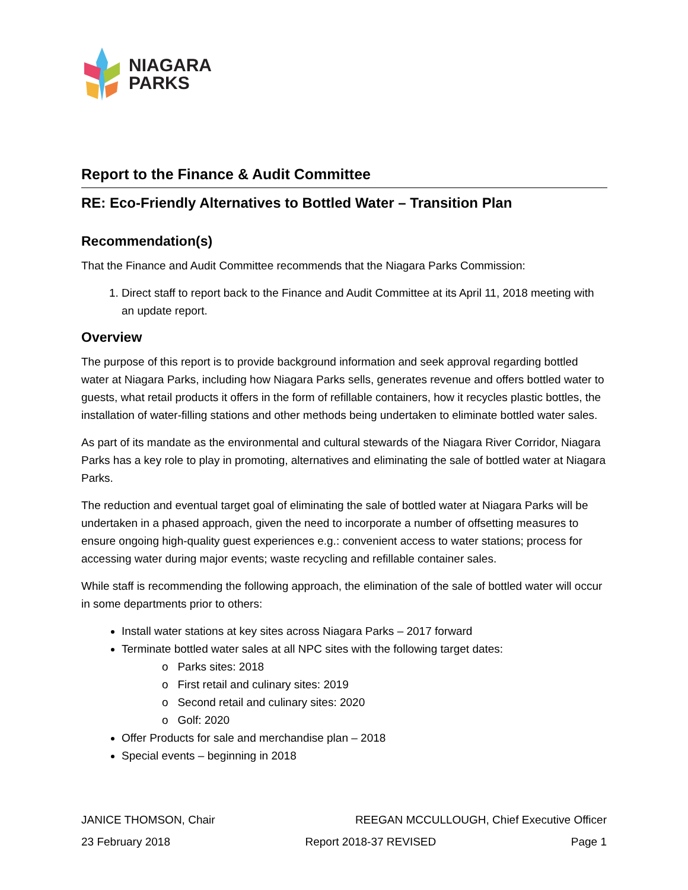NIAGARA
PARKS
Report to the Finance & Audit Committee
RE: Eco-Friendly Alternatives to Bottled Water – Transition Plan
Recommendation(s)
That the Finance and Audit Committee recommends that the Niagara Parks Commission:
1. Direct staff to report back to the Finance and Audit Committee at its April 11, 2018 meeting with an update report.
Overview
The purpose of this report is to provide background information and seek approval regarding bottled water at Niagara Parks, including how Niagara Parks sells, generates revenue and offers bottled water to guests, what retail products it offers in the form of refillable containers, how it recycles plastic bottles, the installation of water-filling stations and other methods being undertaken to eliminate bottled water sales.
As part of its mandate as the environmental and cultural stewards of the Niagara River Corridor, Niagara Parks has a key role to play in promoting, alternatives and eliminating the sale of bottled water at Niagara Parks.
The reduction and eventual target goal of eliminating the sale of bottled water at Niagara Parks will be undertaken in a phased approach, given the need to incorporate a number of offsetting measures to ensure ongoing high-quality guest experiences e.g.: convenient access to water stations; process for accessing water during major events; waste recycling and refillable container sales.
While staff is recommending the following approach, the elimination of the sale of bottled water will occur in some departments prior to others:
Install water stations at key sites across Niagara Parks – 2017 forward
Terminate bottled water sales at all NPC sites with the following target dates:
o Parks sites: 2018
o First retail and culinary sites: 2019
o Second retail and culinary sites: 2020
o Golf: 2020
Offer Products for sale and merchandise plan – 2018
Special events – beginning in 2018
JANICE THOMSON, Chair REEGAN MCCULLOUGH, Chief Executive Officer
23 February 2018 Report 2018-37 REVISED Page 1